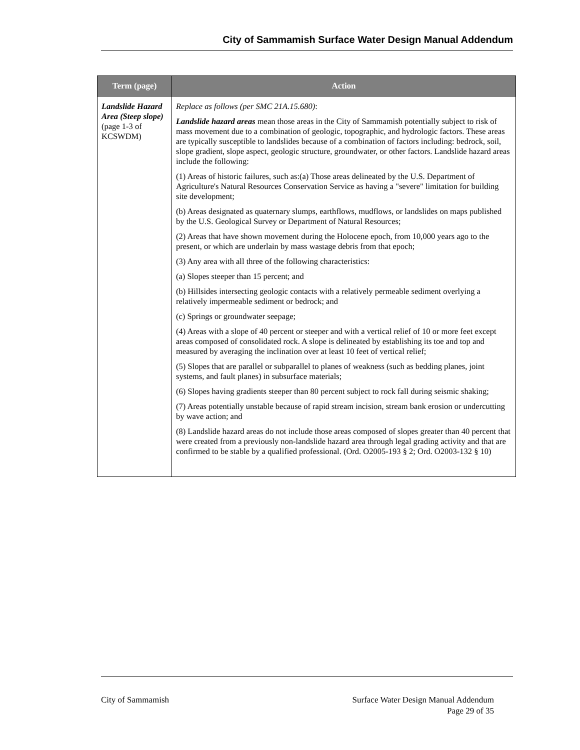City of Sammamish Surface Water Design Manual Addendum
| Term (page) | Action |
| --- | --- |
| Landslide Hazard Area (Steep slope) (page 1-3 of KCSWDM) | Replace as follows (per SMC 21A.15.680) : Landslide hazard areas mean those areas in the City of Sammamish potentially subject to risk of mass movement due to a combination of geologic, topographic, and hydrologic factors. These areas are typically susceptible to landslides because of a combination of factors including: bedrock, soil, slope gradient, slope aspect, geologic structure, groundwater, or other factors. Landslide hazard areas include the following: (1) Areas of historic failures, such as:(a) Those areas delineated by the U.S. Department of Agriculture's Natural Resources Conservation Service as having a "severe" limitation for building site development; (b) Areas designated as quaternary slumps, earthflows, mudflows, or landslides on maps published by the U.S. Geological Survey or Department of Natural Resources; (2) Areas that have shown movement during the Holocene epoch, from 10,000 years ago to the present, or which are underlain by mass wastage debris from that epoch; (3) Any area with all three of the following characteristics: (a) Slopes steeper than 15 percent; and (b) Hillsides intersecting geologic contacts with a relatively permeable sediment overlying a relatively impermeable sediment or bedrock; and (c) Springs or groundwater seepage; (4) Areas with a slope of 40 percent or steeper and with a vertical relief of 10 or more feet except areas composed of consolidated rock. A slope is delineated by establishing its toe and top and measured by averaging the inclination over at least 10 feet of vertical relief; (5) Slopes that are parallel or subparallel to planes of weakness (such as bedding planes, joint systems, and fault planes) in subsurface materials; (6) Slopes having gradients steeper than 80 percent subject to rock fall during seismic shaking; (7) Areas potentially unstable because of rapid stream incision, stream bank erosion or undercutting by wave action; and (8) Landslide hazard areas do not include those areas composed of slopes greater than 40 percent that were created from a previously non-landslide hazard area through legal grading activity and that are confirmed to be stable by a qualified professional. (Ord. O2005-193 § 2; Ord. O2003-132 § 10) |
City of Sammamish Surface Water Design Manual Addendum
Page 29 of 35